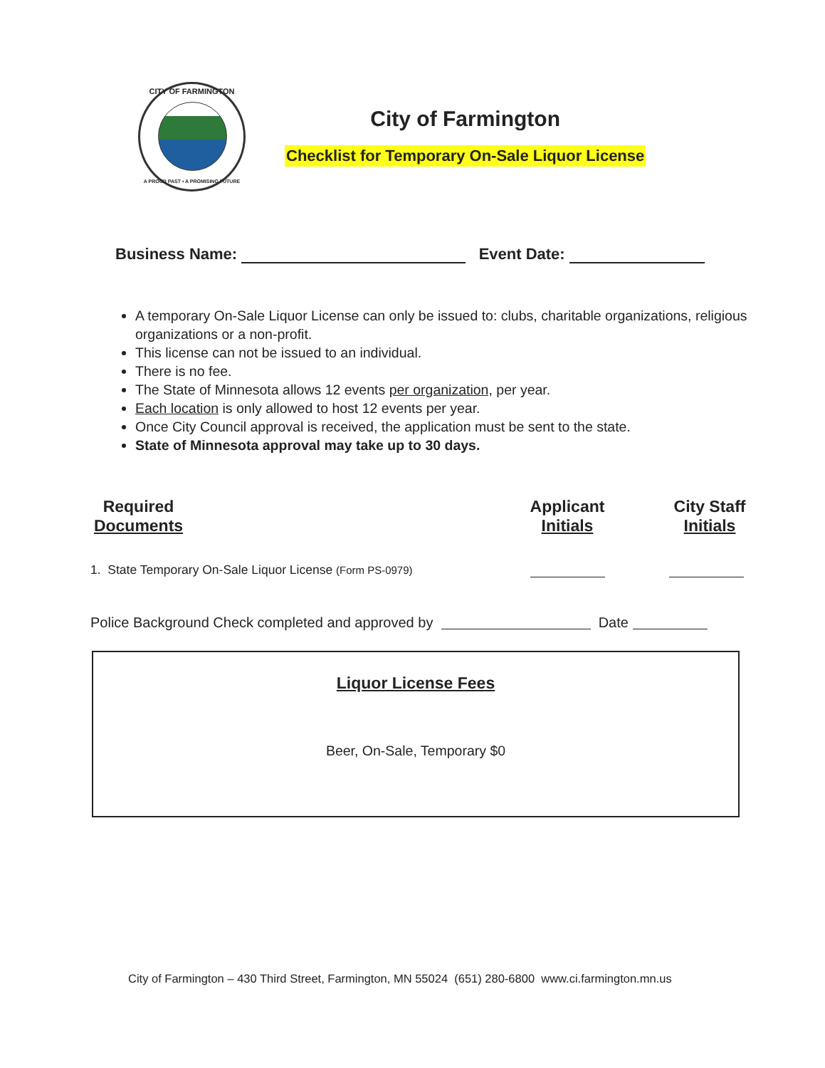CITY OF FARMINGTON
A PROUD PAST • A PROMISING FUTURE
City of Farmington
Checklist for Temporary On-Sale Liquor License
Business Name: Event Date:
A temporary On-Sale Liquor License can only be issued to: clubs, charitable organizations, religious organizations or a non-profit.
This license can not be issued to an individual.
There is no fee.
The State of Minnesota allows 12 events per organization, per year.
Each location is only allowed to host 12 events per year.
Once City Council approval is received, the application must be sent to the state.
State of Minnesota approval may take up to 30 days.
Required
Documents
Applicant
Initials
City Staff
Initials
1. State Temporary On-Sale Liquor License (Form PS-0979)
Police Background Check completed and approved by Date
Liquor License Fees
Beer, On-Sale, Temporary $0
City of Farmington – 430 Third Street, Farmington, MN 55024 (651) 280-6800 www.ci.farmington.mn.us